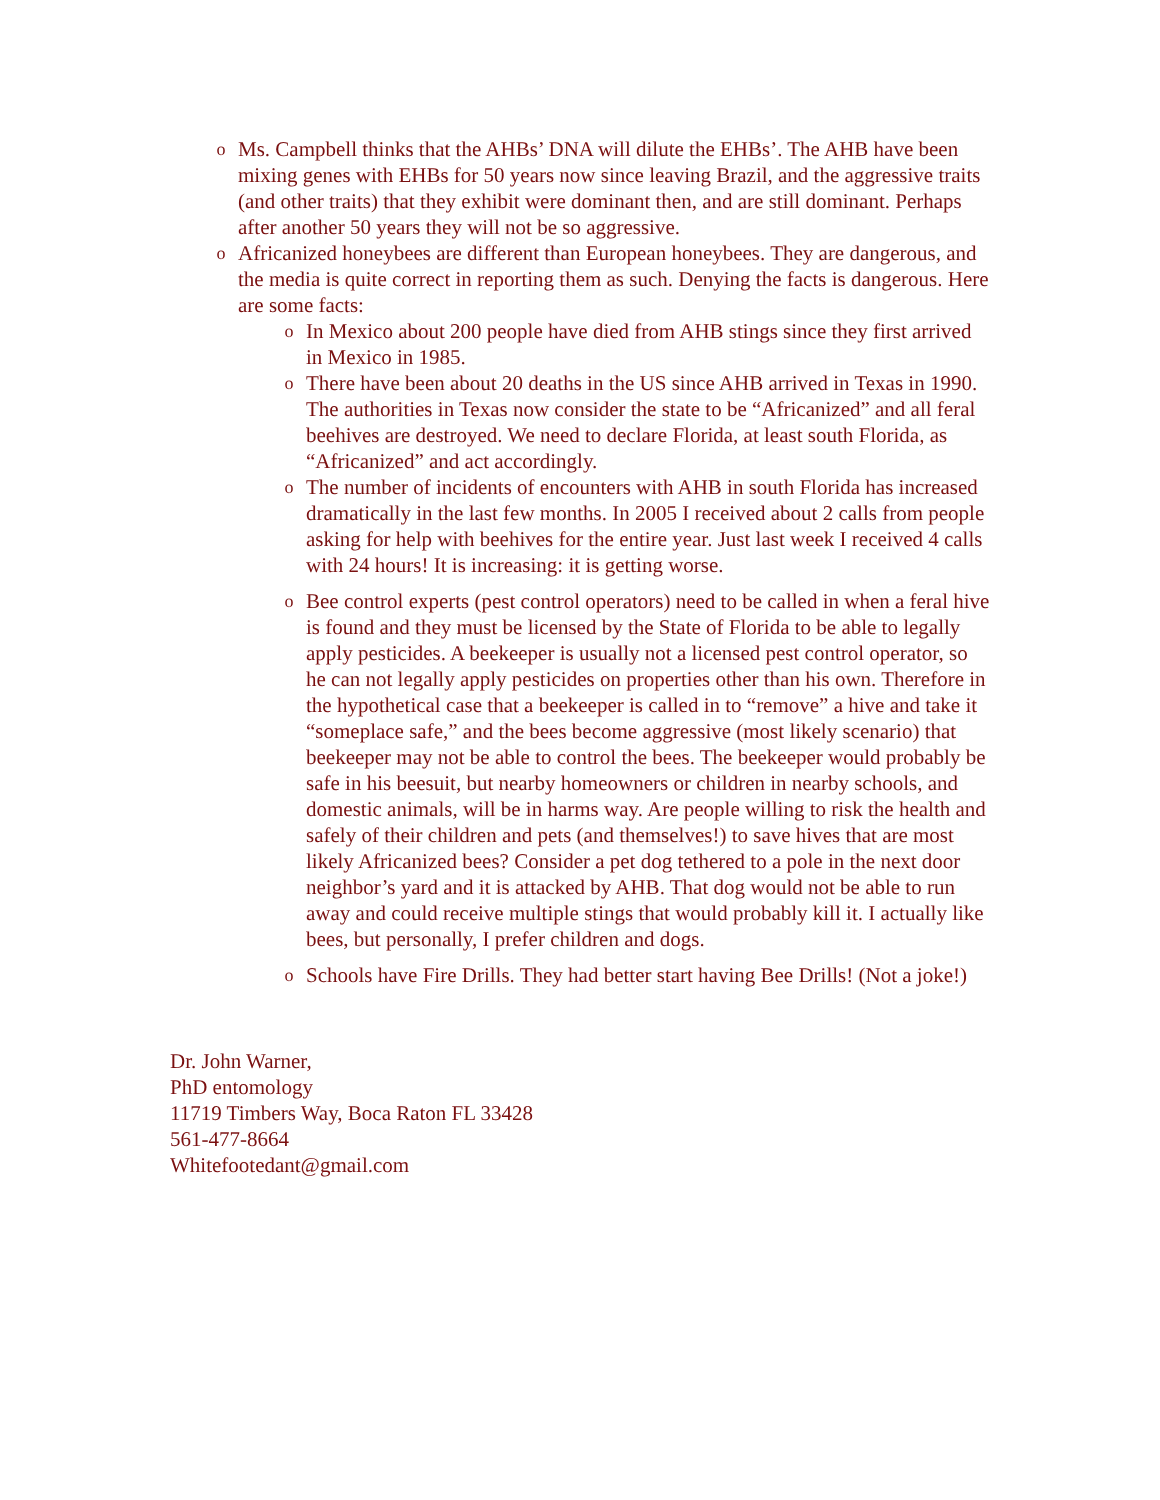o Ms. Campbell thinks that the AHBs’ DNA will dilute the EHBs’. The AHB have been mixing genes with EHBs for 50 years now since leaving Brazil, and the aggressive traits (and other traits) that they exhibit were dominant then, and are still dominant. Perhaps after another 50 years they will not be so aggressive.
o Africanized honeybees are different than European honeybees. They are dangerous, and the media is quite correct in reporting them as such. Denying the facts is dangerous. Here are some facts:
o In Mexico about 200 people have died from AHB stings since they first arrived in Mexico in 1985.
o There have been about 20 deaths in the US since AHB arrived in Texas in 1990. The authorities in Texas now consider the state to be “Africanized” and all feral beehives are destroyed. We need to declare Florida, at least south Florida, as “Africanized” and act accordingly.
o The number of incidents of encounters with AHB in south Florida has increased dramatically in the last few months. In 2005 I received about 2 calls from people asking for help with beehives for the entire year. Just last week I received 4 calls with 24 hours! It is increasing: it is getting worse.
o Bee control experts (pest control operators) need to be called in when a feral hive is found and they must be licensed by the State of Florida to be able to legally apply pesticides. A beekeeper is usually not a licensed pest control operator, so he can not legally apply pesticides on properties other than his own. Therefore in the hypothetical case that a beekeeper is called in to “remove” a hive and take it “someplace safe,” and the bees become aggressive (most likely scenario) that beekeeper may not be able to control the bees. The beekeeper would probably be safe in his beesuit, but nearby homeowners or children in nearby schools, and domestic animals, will be in harms way. Are people willing to risk the health and safely of their children and pets (and themselves!) to save hives that are most likely Africanized bees? Consider a pet dog tethered to a pole in the next door neighbor’s yard and it is attacked by AHB. That dog would not be able to run away and could receive multiple stings that would probably kill it. I actually like bees, but personally, I prefer children and dogs.
o Schools have Fire Drills. They had better start having Bee Drills! (Not a joke!)
Dr. John Warner,
PhD entomology
11719 Timbers Way, Boca Raton FL 33428
561-477-8664
Whitefootedant@gmail.com